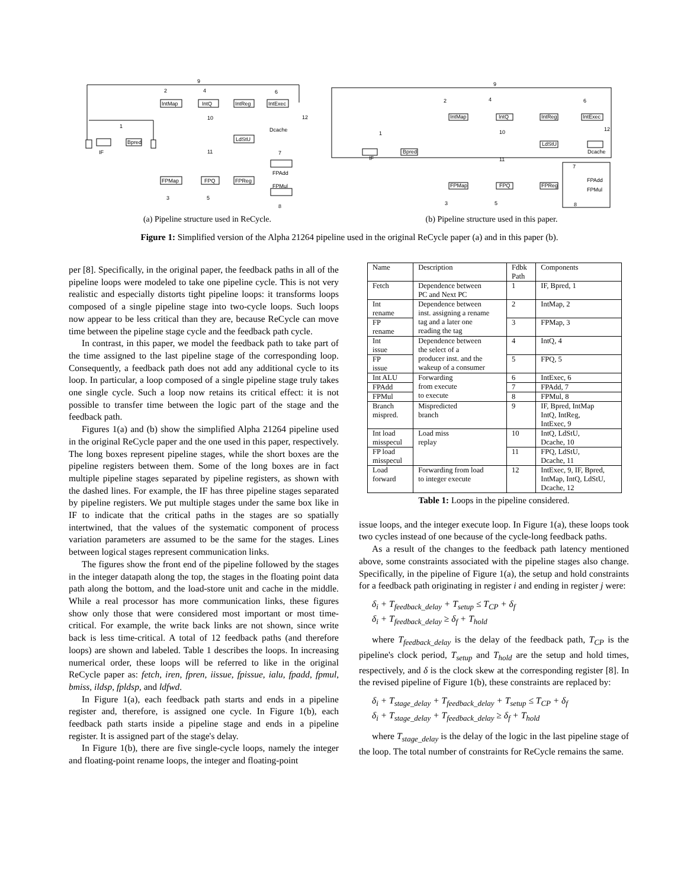9
2
4
6
1
10
12
Dcache
11
7
IF
3
5
8
Bpred
IntMap
IntQ
IntReg
IntExec
LdStU
FPMap
FPQ
FPReg
FPAdd
FPMul
9
2
4
6
1
10
12
11
7
IF
3
5
8
Bpred
IntMap
IntQ
IntReg
IntExec
LdStU
Dcache
FPMap
FPQ
FPReg
FPAdd
FPMul
(a) Pipeline structure used in ReCycle. (b) Pipeline structure used in this paper.
Figure 1: Simplified version of the Alpha 21264 pipeline used in the original ReCycle paper (a) and in this paper (b).
per [8]. Specifically, in the original paper, the feedback paths in all of the pipeline loops were modeled to take one pipeline cycle. This is not very realistic and especially distorts tight pipeline loops: it transforms loops composed of a single pipeline stage into two-cycle loops. Such loops now appear to be less critical than they are, because ReCycle can move time between the pipeline stage cycle and the feedback path cycle.
In contrast, in this paper, we model the feedback path to take part of the time assigned to the last pipeline stage of the corresponding loop. Consequently, a feedback path does not add any additional cycle to its loop. In particular, a loop composed of a single pipeline stage truly takes one single cycle. Such a loop now retains its critical effect: it is not possible to transfer time between the logic part of the stage and the feedback path.
Figures 1(a) and (b) show the simplified Alpha 21264 pipeline used in the original ReCycle paper and the one used in this paper, respectively. The long boxes represent pipeline stages, while the short boxes are the pipeline registers between them. Some of the long boxes are in fact multiple pipeline stages separated by pipeline registers, as shown with the dashed lines. For example, the IF has three pipeline stages separated by pipeline registers. We put multiple stages under the same box like in IF to indicate that the critical paths in the stages are so spatially intertwined, that the values of the systematic component of process variation parameters are assumed to be the same for the stages. Lines between logical stages represent communication links.
The figures show the front end of the pipeline followed by the stages in the integer datapath along the top, the stages in the floating point data path along the bottom, and the load-store unit and cache in the middle. While a real processor has more communication links, these figures show only those that were considered most important or most time-critical. For example, the write back links are not shown, since write back is less time-critical. A total of 12 feedback paths (and therefore loops) are shown and labeled. Table 1 describes the loops. In increasing numerical order, these loops will be referred to like in the original ReCycle paper as: fetch, iren, fpren, iissue, fpissue, ialu, fpadd, fpmul, bmiss, ildsp, fpldsp, and ldfwd.
In Figure 1(a), each feedback path starts and ends in a pipeline register and, therefore, is assigned one cycle. In Figure 1(b), each feedback path starts inside a pipeline stage and ends in a pipeline register. It is assigned part of the stage's delay.
In Figure 1(b), there are five single-cycle loops, namely the integer and floating-point rename loops, the integer and floating-point
| Name | Description | Fdbk Path | Components |
| --- | --- | --- | --- |
| Fetch | Dependence between PC and Next PC | 1 | IF, Bpred, 1 |
| Int rename | Dependence between inst. assigning a rename tag and a later one reading the tag | 2 | IntMap, 2 |
| FP rename | | 3 | FPMap, 3 |
| Int issue | Dependence between the select of a producer inst. and the wakeup of a consumer | 4 | IntQ, 4 |
| FP issue | | 5 | FPQ, 5 |
| Int ALU | Forwarding from execute to execute | 6 | IntExec, 6 |
| FPAdd | | 7 | FPAdd, 7 |
| FPMul | | 8 | FPMul, 8 |
| Branch mispred. | Mispredicted branch | 9 | IF, Bpred, IntMap IntQ, IntReg, IntExec, 9 |
| Int load misspecul | Load miss replay | 10 | IntQ, LdStU, Dcache, 10 |
| FP load misspecul | | 11 | FPQ, LdStU, Dcache, 11 |
| Load forward | Forwarding from load to integer execute | 12 | IntExec, 9, IF, Bpred, IntMap, IntQ, LdStU, Dcache, 12 |
Table 1: Loops in the pipeline considered.
issue loops, and the integer execute loop. In Figure 1(a), these loops took two cycles instead of one because of the cycle-long feedback paths.
As a result of the changes to the feedback path latency mentioned above, some constraints associated with the pipeline stages also change. Specifically, in the pipeline of Figure 1(a), the setup and hold constraints for a feedback path originating in register i and ending in register j were:
δ<sub>i</sub> + T<sub>feedback_delay</sub> + T<sub>setup</sub> ≤ T<sub>CP</sub> + δ<sub>f</sub>
δ<sub>i</sub> + T<sub>feedback_delay</sub> ≥ δ<sub>f</sub> + T<sub>hold</sub>
where T<sub>feedback_delay</sub> is the delay of the feedback path, T<sub>CP</sub> is the pipeline's clock period, T<sub>setup</sub> and T<sub>hold</sub> are the setup and hold times, respectively, and δ is the clock skew at the corresponding register [8]. In the revised pipeline of Figure 1(b), these constraints are replaced by:
δ<sub>i</sub> + T<sub>stage_delay</sub> + T<sub>feedback_delay</sub> + T<sub>setup</sub> ≤ T<sub>CP</sub> + δ<sub>f</sub>
δ<sub>i</sub> + T<sub>stage_delay</sub> + T<sub>feedback_delay</sub> ≥ δ<sub>f</sub> + T<sub>hold</sub>
where T<sub>stage_delay</sub> is the delay of the logic in the last pipeline stage of the loop. The total number of constraints for ReCycle remains the same.